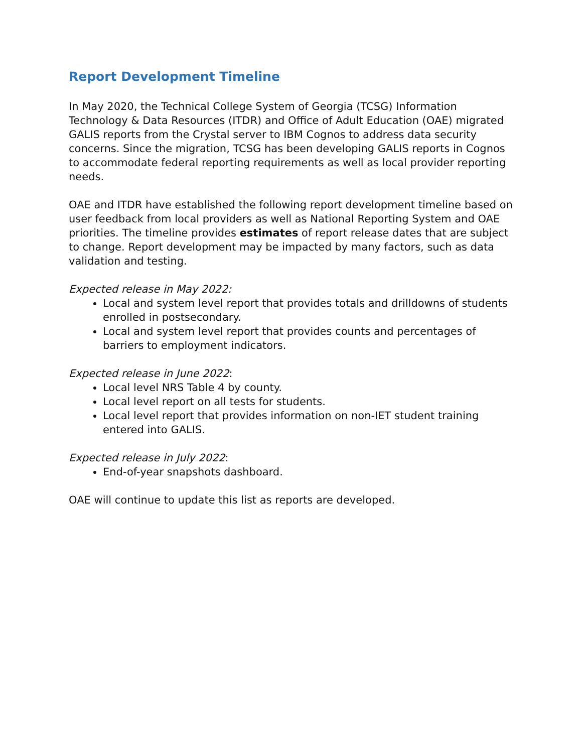Report Development Timeline
In May 2020, the Technical College System of Georgia (TCSG) Information Technology & Data Resources (ITDR) and Office of Adult Education (OAE) migrated GALIS reports from the Crystal server to IBM Cognos to address data security concerns. Since the migration, TCSG has been developing GALIS reports in Cognos to accommodate federal reporting requirements as well as local provider reporting needs.
OAE and ITDR have established the following report development timeline based on user feedback from local providers as well as National Reporting System and OAE priorities. The timeline provides estimates of report release dates that are subject to change. Report development may be impacted by many factors, such as data validation and testing.
Expected release in May 2022:
Local and system level report that provides totals and drilldowns of students enrolled in postsecondary.
Local and system level report that provides counts and percentages of barriers to employment indicators.
Expected release in June 2022:
Local level NRS Table 4 by county.
Local level report on all tests for students.
Local level report that provides information on non-IET student training entered into GALIS.
Expected release in July 2022:
End-of-year snapshots dashboard.
OAE will continue to update this list as reports are developed.